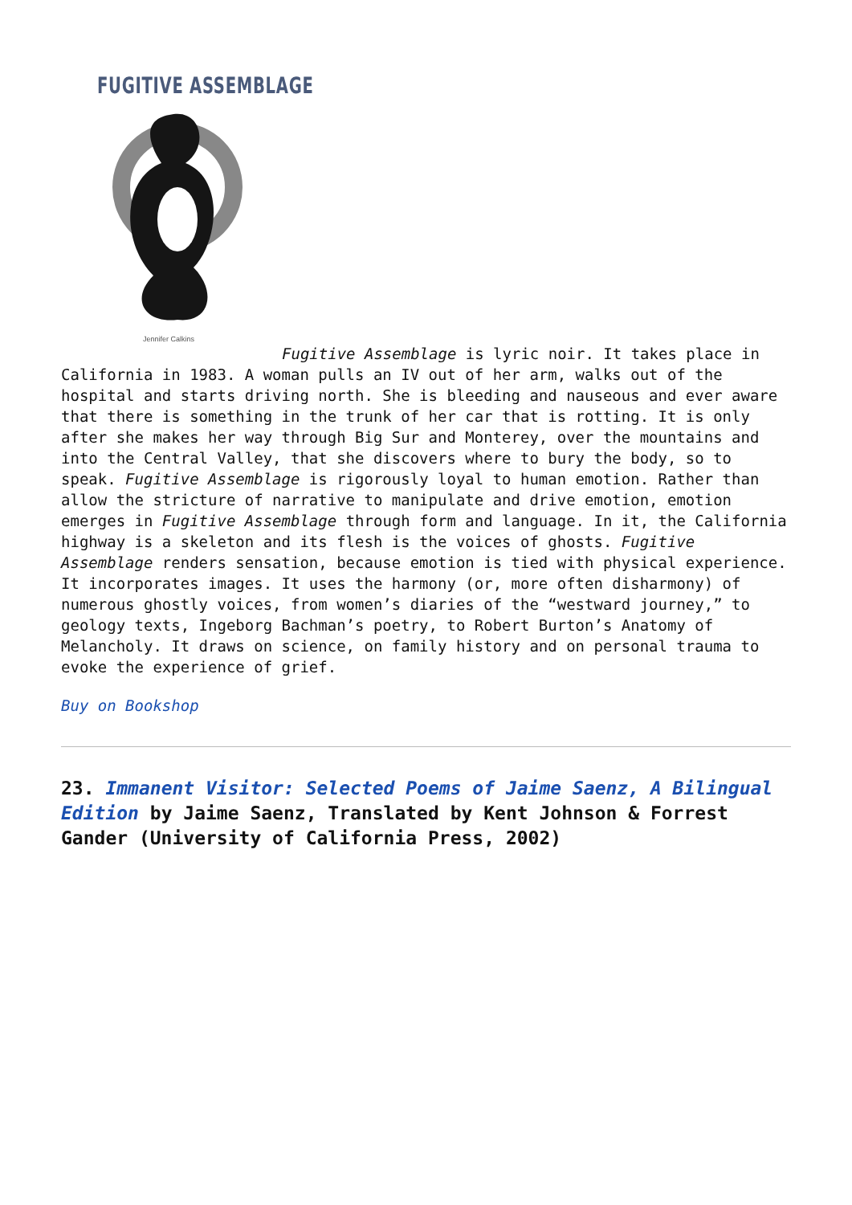FUGITIVE ASSEMBLAGE
Jennifer Calkins
Fugitive Assemblage is lyric noir. It takes place in California in 1983. A woman pulls an IV out of her arm, walks out of the hospital and starts driving north. She is bleeding and nauseous and ever aware that there is something in the trunk of her car that is rotting. It is only after she makes her way through Big Sur and Monterey, over the mountains and into the Central Valley, that she discovers where to bury the body, so to speak. Fugitive Assemblage is rigorously loyal to human emotion. Rather than allow the stricture of narrative to manipulate and drive emotion, emotion emerges in Fugitive Assemblage through form and language. In it, the California highway is a skeleton and its flesh is the voices of ghosts. Fugitive Assemblage renders sensation, because emotion is tied with physical experience. It incorporates images. It uses the harmony (or, more often disharmony) of numerous ghostly voices, from women’s diaries of the “westward journey,” to geology texts, Ingeborg Bachman’s poetry, to Robert Burton’s Anatomy of Melancholy. It draws on science, on family history and on personal trauma to evoke the experience of grief.
Buy on Bookshop
23. Immanent Visitor: Selected Poems of Jaime Saenz, A Bilingual Edition by Jaime Saenz, Translated by Kent Johnson & Forrest Gander (University of California Press, 2002)